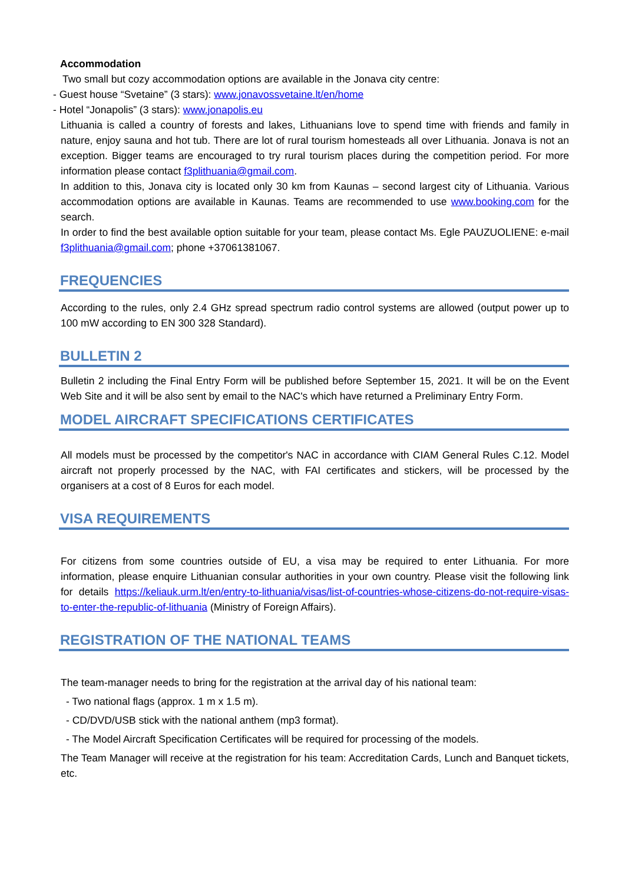Accommodation
Two small but cozy accommodation options are available in the Jonava city centre:
- Guest house “Svetaine” (3 stars): www.jonavossvetaine.lt/en/home
- Hotel “Jonapolis” (3 stars): www.jonapolis.eu
Lithuania is called a country of forests and lakes, Lithuanians love to spend time with friends and family in nature, enjoy sauna and hot tub. There are lot of rural tourism homesteads all over Lithuania. Jonava is not an exception. Bigger teams are encouraged to try rural tourism places during the competition period. For more information please contact f3plithuania@gmail.com.
In addition to this, Jonava city is located only 30 km from Kaunas – second largest city of Lithuania. Various accommodation options are available in Kaunas. Teams are recommended to use www.booking.com for the search.
In order to find the best available option suitable for your team, please contact Ms. Egle PAUZUOLIENE: e-mail f3plithuania@gmail.com; phone +37061381067.
FREQUENCIES
According to the rules, only 2.4 GHz spread spectrum radio control systems are allowed (output power up to 100 mW according to EN 300 328 Standard).
BULLETIN 2
Bulletin 2 including the Final Entry Form will be published before September 15, 2021. It will be on the Event Web Site and it will be also sent by email to the NAC's which have returned a Preliminary Entry Form.
MODEL AIRCRAFT SPECIFICATIONS CERTIFICATES
All models must be processed by the competitor's NAC in accordance with CIAM General Rules C.12. Model aircraft not properly processed by the NAC, with FAI certificates and stickers, will be processed by the organisers at a cost of 8 Euros for each model.
VISA REQUIREMENTS
For citizens from some countries outside of EU, a visa may be required to enter Lithuania. For more information, please enquire Lithuanian consular authorities in your own country. Please visit the following link for details https://keliauk.urm.lt/en/entry-to-lithuania/visas/list-of-countries-whose-citizens-do-not-require-visas-to-enter-the-republic-of-lithuania (Ministry of Foreign Affairs).
REGISTRATION OF THE NATIONAL TEAMS
The team-manager needs to bring for the registration at the arrival day of his national team:
- Two national flags (approx. 1 m x 1.5 m).
- CD/DVD/USB stick with the national anthem (mp3 format).
- The Model Aircraft Specification Certificates will be required for processing of the models.
The Team Manager will receive at the registration for his team: Accreditation Cards, Lunch and Banquet tickets, etc.